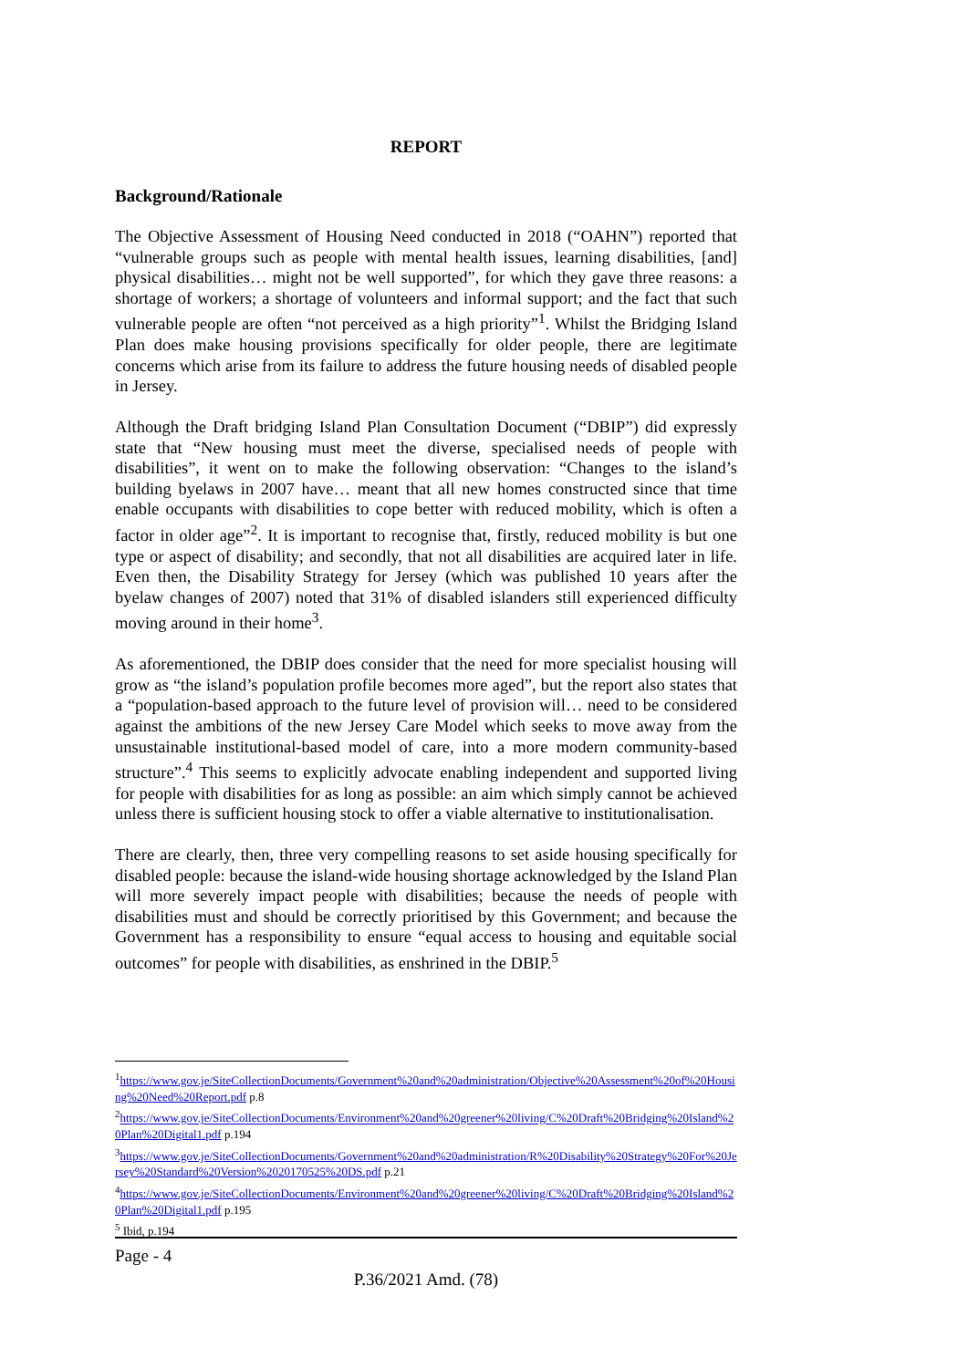REPORT
Background/Rationale
The Objective Assessment of Housing Need conducted in 2018 (“OAHN”) reported that “vulnerable groups such as people with mental health issues, learning disabilities, [and] physical disabilities… might not be well supported”, for which they gave three reasons: a shortage of workers; a shortage of volunteers and informal support; and the fact that such vulnerable people are often “not perceived as a high priority”<sup>1</sup>. Whilst the Bridging Island Plan does make housing provisions specifically for older people, there are legitimate concerns which arise from its failure to address the future housing needs of disabled people in Jersey.
Although the Draft bridging Island Plan Consultation Document (“DBIP”) did expressly state that “New housing must meet the diverse, specialised needs of people with disabilities”, it went on to make the following observation: “Changes to the island’s building byelaws in 2007 have… meant that all new homes constructed since that time enable occupants with disabilities to cope better with reduced mobility, which is often a factor in older age”<sup>2</sup>. It is important to recognise that, firstly, reduced mobility is but one type or aspect of disability; and secondly, that not all disabilities are acquired later in life. Even then, the Disability Strategy for Jersey (which was published 10 years after the byelaw changes of 2007) noted that 31% of disabled islanders still experienced difficulty moving around in their home<sup>3</sup>.
As aforementioned, the DBIP does consider that the need for more specialist housing will grow as “the island’s population profile becomes more aged”, but the report also states that a “population-based approach to the future level of provision will… need to be considered against the ambitions of the new Jersey Care Model which seeks to move away from the unsustainable institutional-based model of care, into a more modern community-based structure”.<sup>4</sup> This seems to explicitly advocate enabling independent and supported living for people with disabilities for as long as possible: an aim which simply cannot be achieved unless there is sufficient housing stock to offer a viable alternative to institutionalisation.
There are clearly, then, three very compelling reasons to set aside housing specifically for disabled people: because the island-wide housing shortage acknowledged by the Island Plan will more severely impact people with disabilities; because the needs of people with disabilities must and should be correctly prioritised by this Government; and because the Government has a responsibility to ensure “equal access to housing and equitable social outcomes” for people with disabilities, as enshrined in the DBIP.<sup>5</sup>
<sup>1</sup> https://www.gov.je/SiteCollectionDocuments/Government%20and%20administration/Objective%20Assessment%20of%20Housing%20Need%20Report.pdf p.8
<sup>2</sup> https://www.gov.je/SiteCollectionDocuments/Environment%20and%20greener%20living/C%20Draft%20Bridging%20Island%20Plan%20Digital1.pdf p.194
<sup>3</sup> https://www.gov.je/SiteCollectionDocuments/Government%20and%20administration/R%20Disability%20Strategy%20For%20Jersey%20Standard%20Version%2020170525%20DS.pdf p.21
<sup>4</sup> https://www.gov.je/SiteCollectionDocuments/Environment%20and%20greener%20living/C%20Draft%20Bridging%20Island%20Plan%20Digital1.pdf p.195
<sup>5</sup> Ibid, p.194
Page - 4
P.36/2021 Amd. (78)